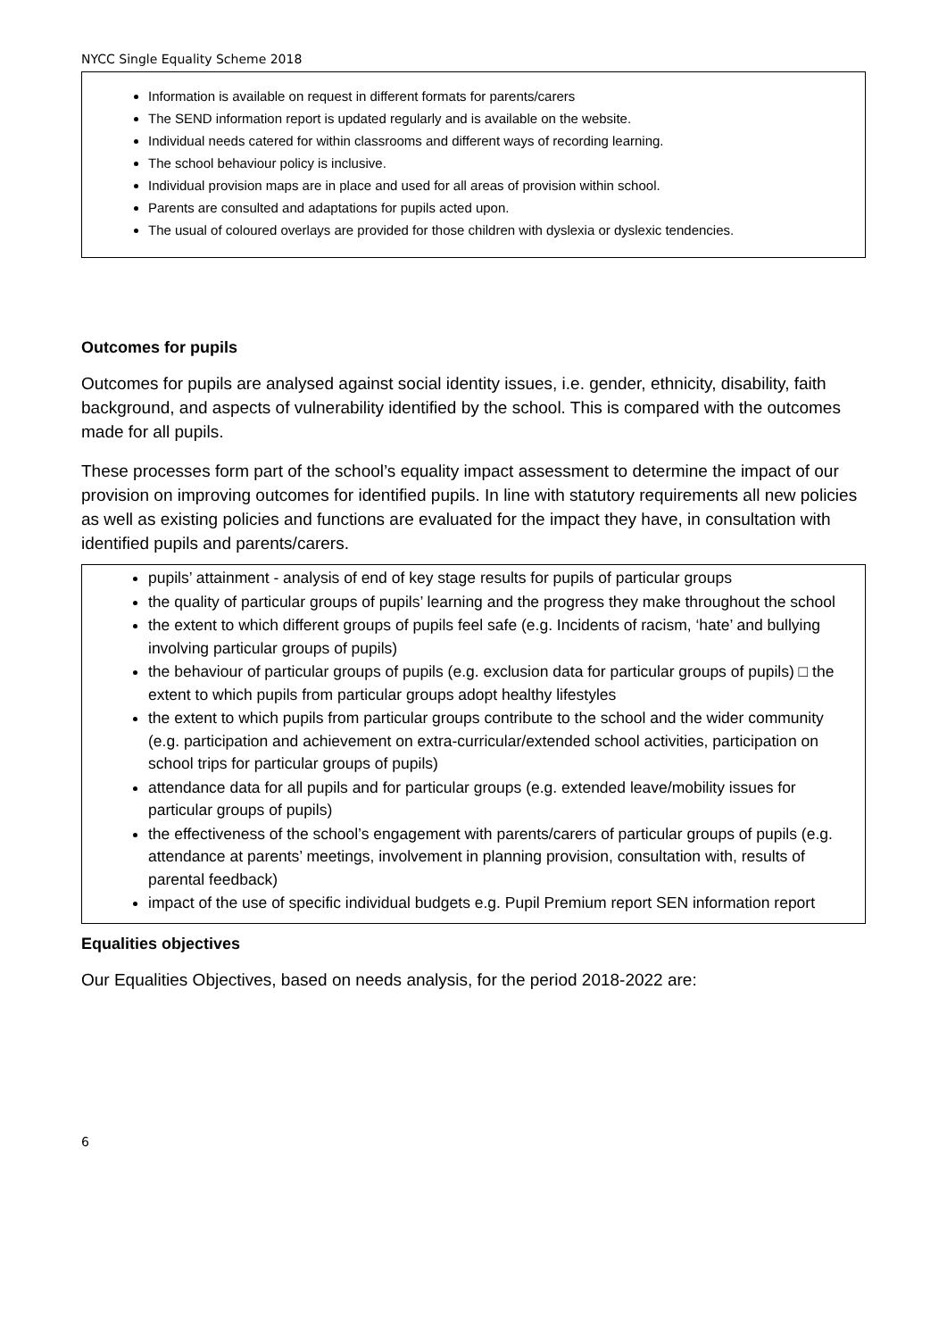NYCC Single Equality Scheme 2018
Information is available on request in different formats for parents/carers
The SEND information report is updated regularly and is available on the website.
Individual needs catered for within classrooms and different ways of recording learning.
The school behaviour policy is inclusive.
Individual provision maps are in place and used for all areas of provision within school.
Parents are consulted and adaptations for pupils acted upon.
The usual of coloured overlays are provided for those children with dyslexia or dyslexic tendencies.
Outcomes for pupils
Outcomes for pupils are analysed against social identity issues, i.e. gender, ethnicity, disability, faith background, and aspects of vulnerability identified by the school. This is compared with the outcomes made for all pupils.
These processes form part of the school’s equality impact assessment to determine the impact of our provision on improving outcomes for identified pupils. In line with statutory requirements all new policies as well as existing policies and functions are evaluated for the impact they have, in consultation with identified pupils and parents/carers.
pupils’ attainment - analysis of end of key stage results for pupils of particular groups
the quality of particular groups of pupils’ learning and the progress they make throughout the school
the extent to which different groups of pupils feel safe (e.g. Incidents of racism, ‘hate’ and bullying involving particular groups of pupils)
the behaviour of particular groups of pupils (e.g. exclusion data for particular groups of pupils) □ the extent to which pupils from particular groups adopt healthy lifestyles
the extent to which pupils from particular groups contribute to the school and the wider community (e.g. participation and achievement on extra-curricular/extended school activities, participation on school trips for particular groups of pupils)
attendance data for all pupils and for particular groups (e.g. extended leave/mobility issues for particular groups of pupils)
the effectiveness of the school’s engagement with parents/carers of particular groups of pupils (e.g. attendance at parents’ meetings, involvement in planning provision, consultation with, results of parental feedback)
impact of the use of specific individual budgets e.g. Pupil Premium report SEN information report
Equalities objectives
Our Equalities Objectives, based on needs analysis, for the period 2018-2022 are:
6